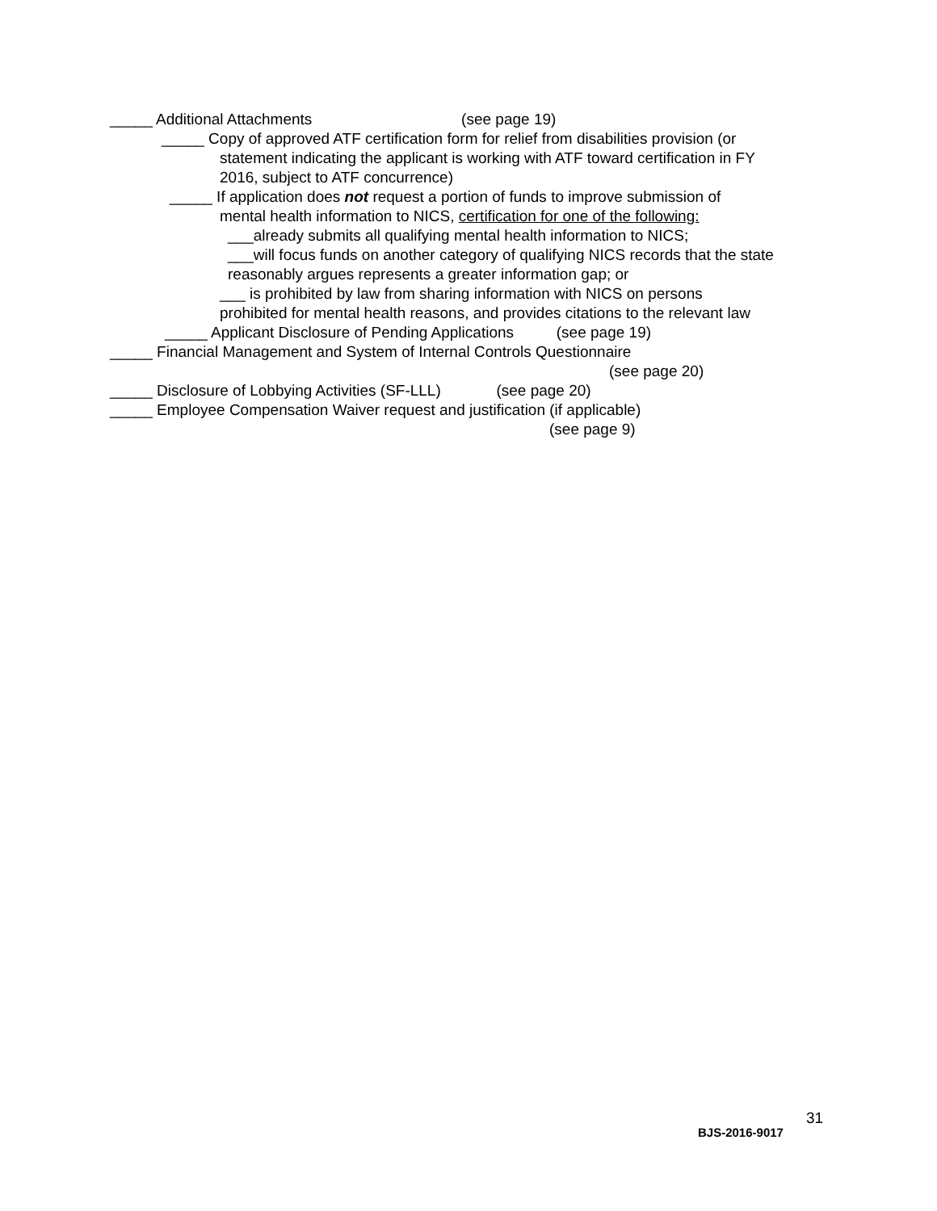_____ Additional Attachments (see page 19)
_____ Copy of approved ATF certification form for relief from disabilities provision (or
statement indicating the applicant is working with ATF toward certification in FY
2016, subject to ATF concurrence)
_____ If application does not request a portion of funds to improve submission of
mental health information to NICS, certification for one of the following:
___already submits all qualifying mental health information to NICS;
___will focus funds on another category of qualifying NICS records that the state
reasonably argues represents a greater information gap; or
___ is prohibited by law from sharing information with NICS on persons
prohibited for mental health reasons, and provides citations to the relevant law
_____ Applicant Disclosure of Pending Applications (see page 19)
_____ Financial Management and System of Internal Controls Questionnaire
(see page 20)
_____ Disclosure of Lobbying Activities (SF-LLL) (see page 20)
_____ Employee Compensation Waiver request and justification (if applicable)
(see page 9)
31
BJS-2016-9017